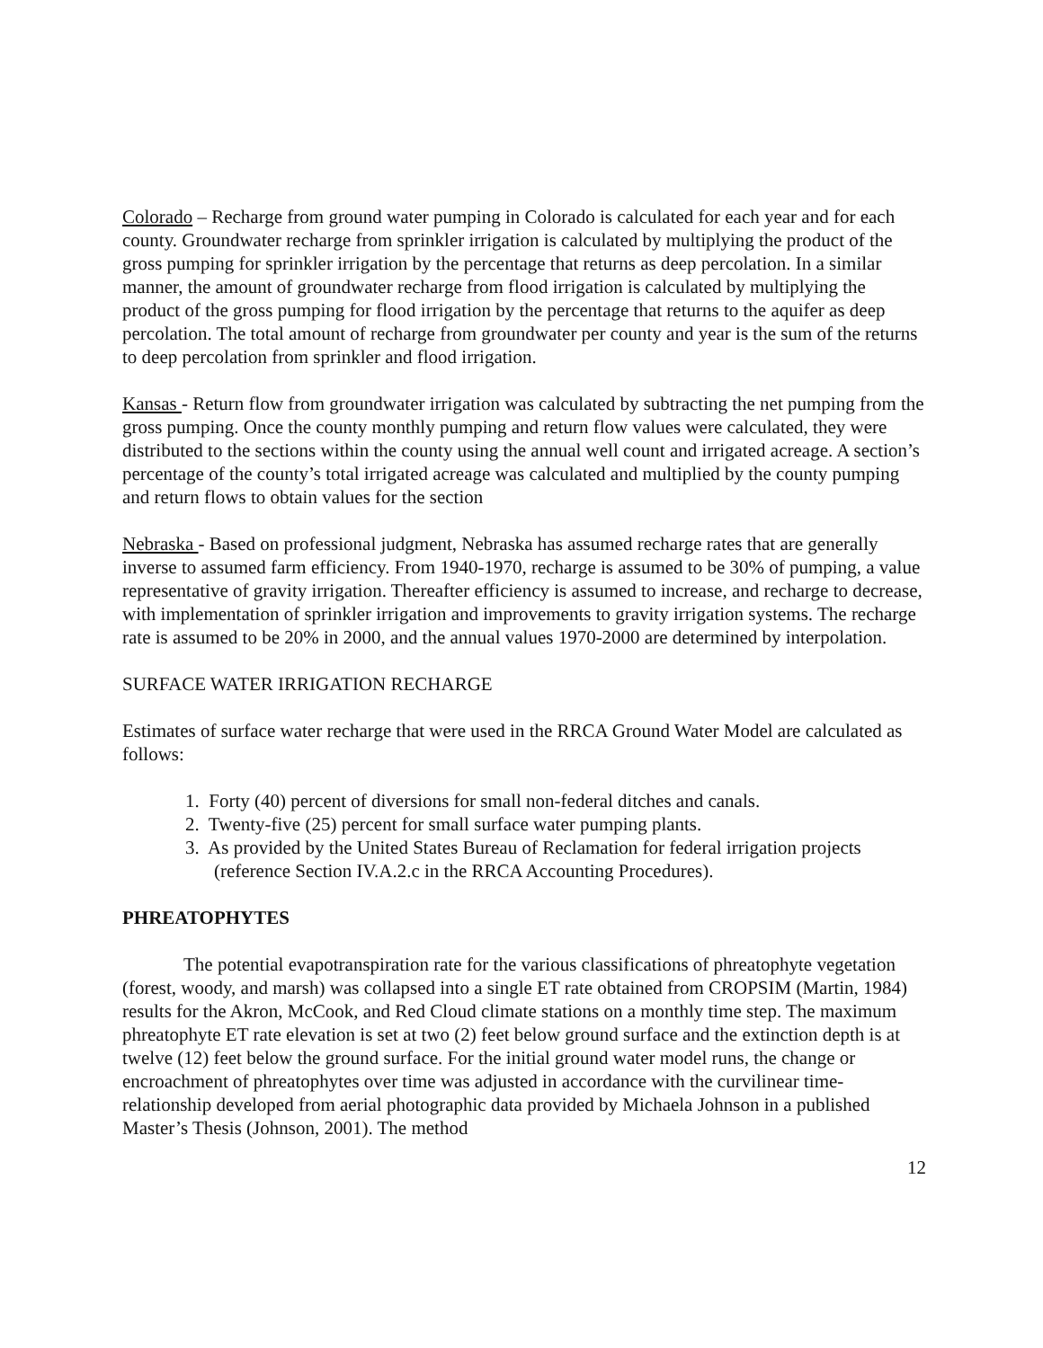Colorado – Recharge from ground water pumping in Colorado is calculated for each year and for each county. Groundwater recharge from sprinkler irrigation is calculated by multiplying the product of the gross pumping for sprinkler irrigation by the percentage that returns as deep percolation. In a similar manner, the amount of groundwater recharge from flood irrigation is calculated by multiplying the product of the gross pumping for flood irrigation by the percentage that returns to the aquifer as deep percolation. The total amount of recharge from groundwater per county and year is the sum of the returns to deep percolation from sprinkler and flood irrigation.
Kansas - Return flow from groundwater irrigation was calculated by subtracting the net pumping from the gross pumping. Once the county monthly pumping and return flow values were calculated, they were distributed to the sections within the county using the annual well count and irrigated acreage. A section’s percentage of the county’s total irrigated acreage was calculated and multiplied by the county pumping and return flows to obtain values for the section
Nebraska - Based on professional judgment, Nebraska has assumed recharge rates that are generally inverse to assumed farm efficiency. From 1940-1970, recharge is assumed to be 30% of pumping, a value representative of gravity irrigation. Thereafter efficiency is assumed to increase, and recharge to decrease, with implementation of sprinkler irrigation and improvements to gravity irrigation systems. The recharge rate is assumed to be 20% in 2000, and the annual values 1970-2000 are determined by interpolation.
SURFACE WATER IRRIGATION RECHARGE
Estimates of surface water recharge that were used in the RRCA Ground Water Model are calculated as follows:
1. Forty (40) percent of diversions for small non-federal ditches and canals.
2. Twenty-five (25) percent for small surface water pumping plants.
3. As provided by the United States Bureau of Reclamation for federal irrigation projects (reference Section IV.A.2.c in the RRCA Accounting Procedures).
PHREATOPHYTES
The potential evapotranspiration rate for the various classifications of phreatophyte vegetation (forest, woody, and marsh) was collapsed into a single ET rate obtained from CROPSIM (Martin, 1984) results for the Akron, McCook, and Red Cloud climate stations on a monthly time step. The maximum phreatophyte ET rate elevation is set at two (2) feet below ground surface and the extinction depth is at twelve (12) feet below the ground surface. For the initial ground water model runs, the change or encroachment of phreatophytes over time was adjusted in accordance with the curvilinear time-relationship developed from aerial photographic data provided by Michaela Johnson in a published Master’s Thesis (Johnson, 2001). The method
12